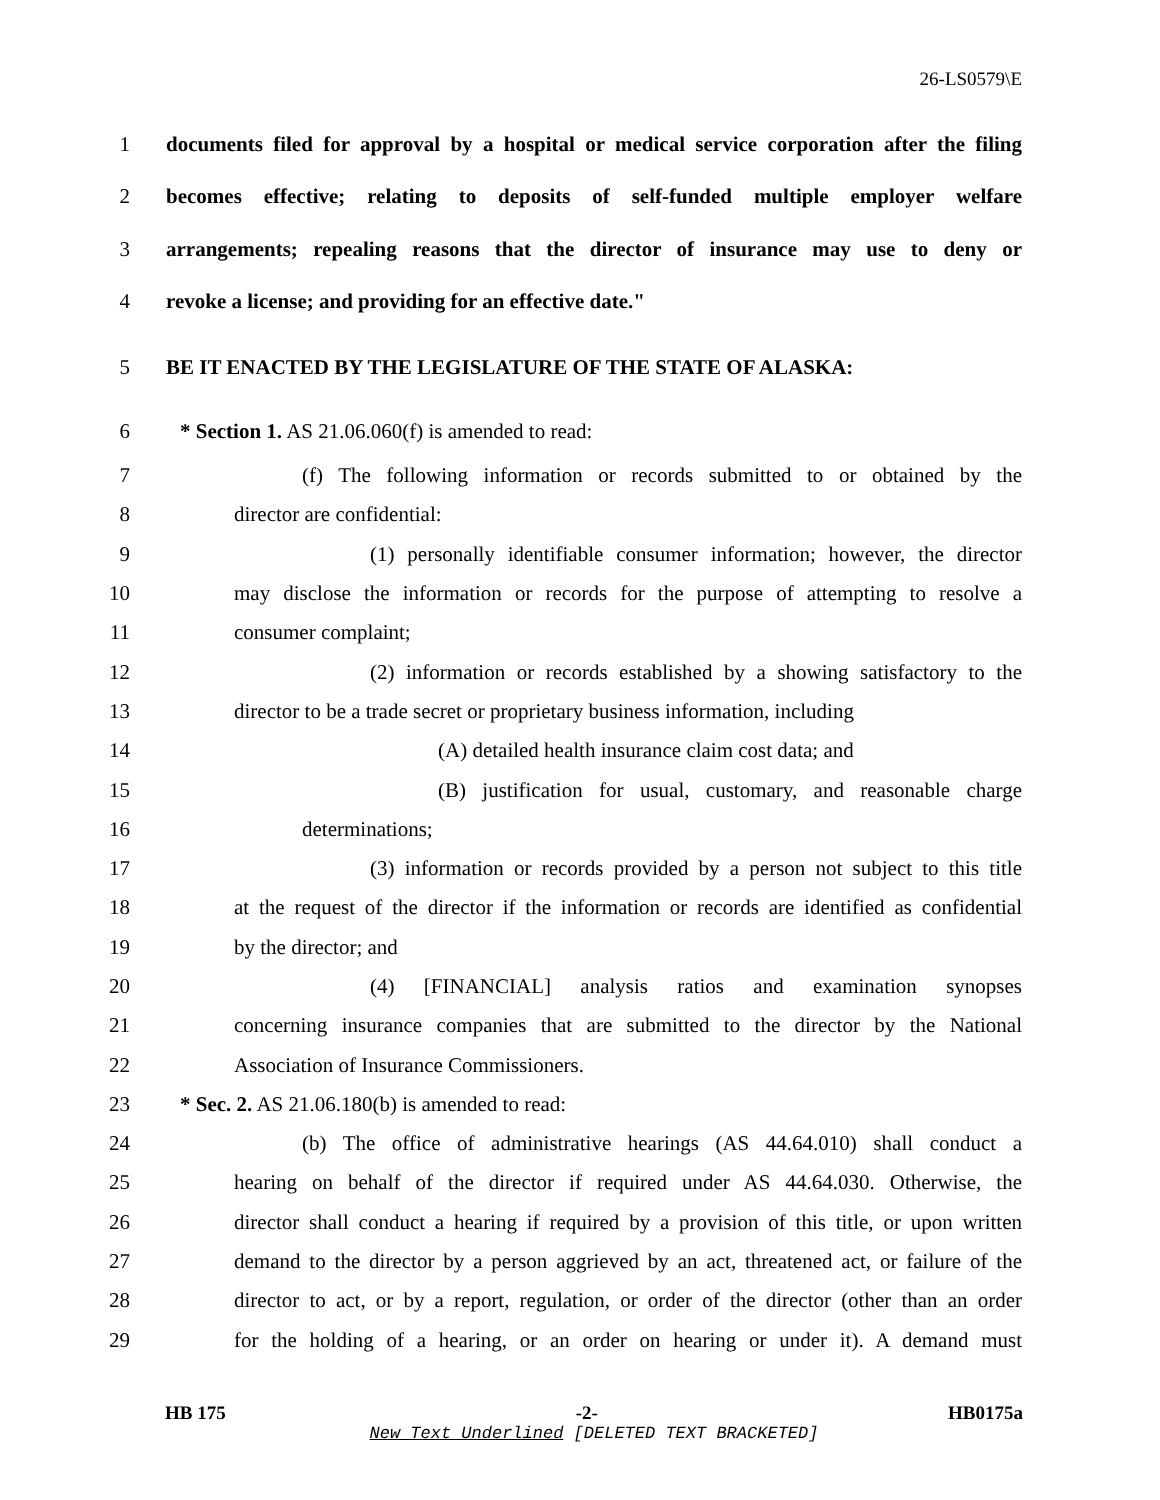26-LS0579\E
1 documents filed for approval by a hospital or medical service corporation after the filing
2 becomes effective; relating to deposits of self-funded multiple employer welfare
3 arrangements; repealing reasons that the director of insurance may use to deny or
4 revoke a license; and providing for an effective date."
5 BE IT ENACTED BY THE LEGISLATURE OF THE STATE OF ALASKA:
6 * Section 1. AS 21.06.060(f) is amended to read:
7 (f) The following information or records submitted to or obtained by the
8 director are confidential:
9 (1) personally identifiable consumer information; however, the director
10 may disclose the information or records for the purpose of attempting to resolve a
11 consumer complaint;
12 (2) information or records established by a showing satisfactory to the
13 director to be a trade secret or proprietary business information, including
14 (A) detailed health insurance claim cost data; and
15 (B) justification for usual, customary, and reasonable charge
16 determinations;
17 (3) information or records provided by a person not subject to this title
18 at the request of the director if the information or records are identified as confidential
19 by the director; and
20 (4) [FINANCIAL] analysis ratios and examination synopses
21 concerning insurance companies that are submitted to the director by the National
22 Association of Insurance Commissioners.
23 * Sec. 2. AS 21.06.180(b) is amended to read:
24 (b) The office of administrative hearings (AS 44.64.010) shall conduct a
25 hearing on behalf of the director if required under AS 44.64.030. Otherwise, the
26 director shall conduct a hearing if required by a provision of this title, or upon written
27 demand to the director by a person aggrieved by an act, threatened act, or failure of the
28 director to act, or by a report, regulation, or order of the director (other than an order
29 for the holding of a hearing, or an order on hearing or under it). A demand must
HB 175 -2- HB0175a
New Text Underlined [DELETED TEXT BRACKETED]